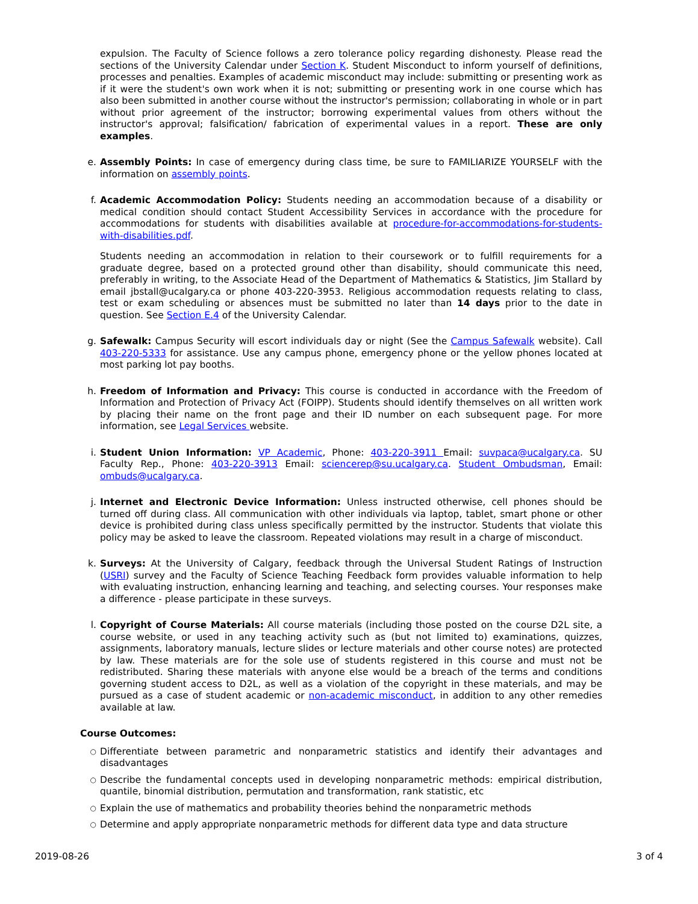expulsion. The Faculty of Science follows a zero tolerance policy regarding dishonesty. Please read the sections of the University Calendar under Section K. Student Misconduct to inform yourself of definitions, processes and penalties. Examples of academic misconduct may include: submitting or presenting work as if it were the student's own work when it is not; submitting or presenting work in one course which has also been submitted in another course without the instructor's permission; collaborating in whole or in part without prior agreement of the instructor; borrowing experimental values from others without the instructor's approval; falsification/ fabrication of experimental values in a report. These are only examples.
e. Assembly Points: In case of emergency during class time, be sure to FAMILIARIZE YOURSELF with the information on assembly points.
f. Academic Accommodation Policy: Students needing an accommodation because of a disability or medical condition should contact Student Accessibility Services in accordance with the procedure for accommodations for students with disabilities available at procedure-for-accommodations-for-students-with-disabilities.pdf.
Students needing an accommodation in relation to their coursework or to fulfill requirements for a graduate degree, based on a protected ground other than disability, should communicate this need, preferably in writing, to the Associate Head of the Department of Mathematics & Statistics, Jim Stallard by email jbstall@ucalgary.ca or phone 403-220-3953. Religious accommodation requests relating to class, test or exam scheduling or absences must be submitted no later than 14 days prior to the date in question. See Section E.4 of the University Calendar.
g. Safewalk: Campus Security will escort individuals day or night (See the Campus Safewalk website). Call 403-220-5333 for assistance. Use any campus phone, emergency phone or the yellow phones located at most parking lot pay booths.
h. Freedom of Information and Privacy: This course is conducted in accordance with the Freedom of Information and Protection of Privacy Act (FOIPP). Students should identify themselves on all written work by placing their name on the front page and their ID number on each subsequent page. For more information, see Legal Services website.
i. Student Union Information: VP Academic, Phone: 403-220-3911 Email: suvpaca@ucalgary.ca. SU Faculty Rep., Phone: 403-220-3913 Email: sciencerep@su.ucalgary.ca. Student Ombudsman, Email: ombuds@ucalgary.ca.
j. Internet and Electronic Device Information: Unless instructed otherwise, cell phones should be turned off during class. All communication with other individuals via laptop, tablet, smart phone or other device is prohibited during class unless specifically permitted by the instructor. Students that violate this policy may be asked to leave the classroom. Repeated violations may result in a charge of misconduct.
k. Surveys: At the University of Calgary, feedback through the Universal Student Ratings of Instruction (USRI) survey and the Faculty of Science Teaching Feedback form provides valuable information to help with evaluating instruction, enhancing learning and teaching, and selecting courses. Your responses make a difference - please participate in these surveys.
l. Copyright of Course Materials: All course materials (including those posted on the course D2L site, a course website, or used in any teaching activity such as (but not limited to) examinations, quizzes, assignments, laboratory manuals, lecture slides or lecture materials and other course notes) are protected by law. These materials are for the sole use of students registered in this course and must not be redistributed. Sharing these materials with anyone else would be a breach of the terms and conditions governing student access to D2L, as well as a violation of the copyright in these materials, and may be pursued as a case of student academic or non-academic misconduct, in addition to any other remedies available at law.
Course Outcomes:
○
Differentiate between parametric and nonparametric statistics and identify their advantages and disadvantages
○
Describe the fundamental concepts used in developing nonparametric methods: empirical distribution, quantile, binomial distribution, permutation and transformation, rank statistic, etc
○
Explain the use of mathematics and probability theories behind the nonparametric methods
○
Determine and apply appropriate nonparametric methods for different data type and data structure
2019-08-26 3 of 4